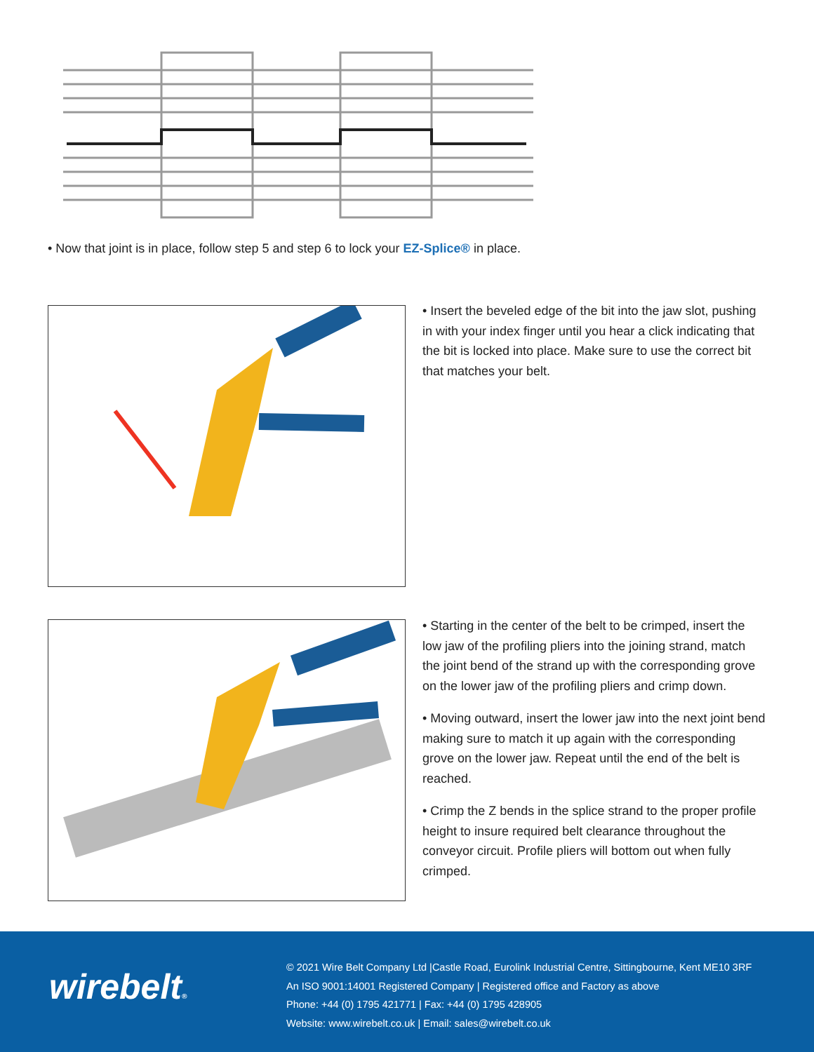• Now that joint is in place, follow step 5 and step 6 to lock your EZ-Splice® in place.
• Insert the beveled edge of the bit into the jaw slot, pushing in with your index finger until you hear a click indicating that the bit is locked into place. Make sure to use the correct bit that matches your belt.
• Starting in the center of the belt to be crimped, insert the low jaw of the profiling pliers into the joining strand, match the joint bend of the strand up with the corresponding grove on the lower jaw of the profiling pliers and crimp down.
• Moving outward, insert the lower jaw into the next joint bend making sure to match it up again with the corresponding grove on the lower jaw. Repeat until the end of the belt is reached.
• Crimp the Z bends in the splice strand to the proper profile height to insure required belt clearance throughout the conveyor circuit. Profile pliers will bottom out when fully crimped.
wirebelt®
© 2021 Wire Belt Company Ltd |Castle Road, Eurolink Industrial Centre, Sittingbourne, Kent ME10 3RF
An ISO 9001:14001 Registered Company | Registered office and Factory as above
Phone: +44 (0) 1795 421771 | Fax: +44 (0) 1795 428905
Website: www.wirebelt.co.uk | Email: sales@wirebelt.co.uk